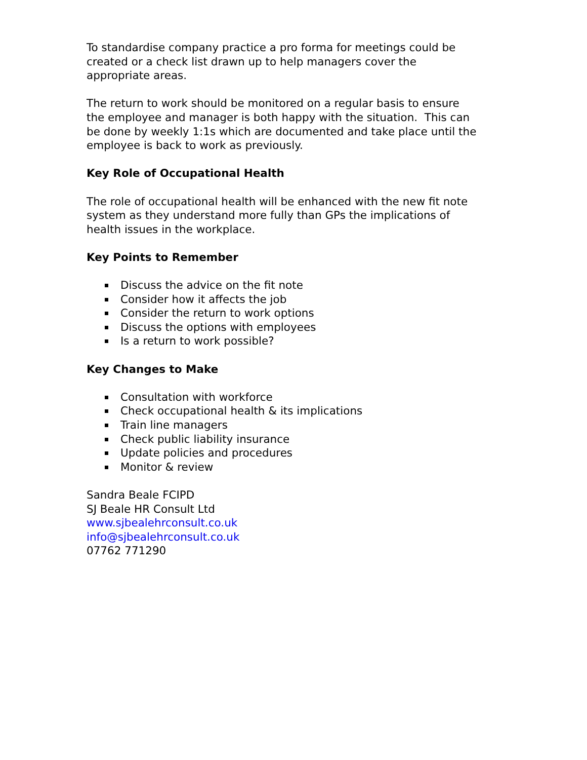To standardise company practice a pro forma for meetings could be
created or a check list drawn up to help managers cover the
appropriate areas.
The return to work should be monitored on a regular basis to ensure
the employee and manager is both happy with the situation. This can
be done by weekly 1:1s which are documented and take place until the
employee is back to work as previously.
Key Role of Occupational Health
The role of occupational health will be enhanced with the new fit note
system as they understand more fully than GPs the implications of
health issues in the workplace.
Key Points to Remember
Discuss the advice on the fit note
Consider how it affects the job
Consider the return to work options
Discuss the options with employees
Is a return to work possible?
Key Changes to Make
Consultation with workforce
Check occupational health & its implications
Train line managers
Check public liability insurance
Update policies and procedures
Monitor & review
Sandra Beale FCIPD
SJ Beale HR Consult Ltd
www.sjbealehrconsult.co.uk
info@sjbealehrconsult.co.uk
07762 771290